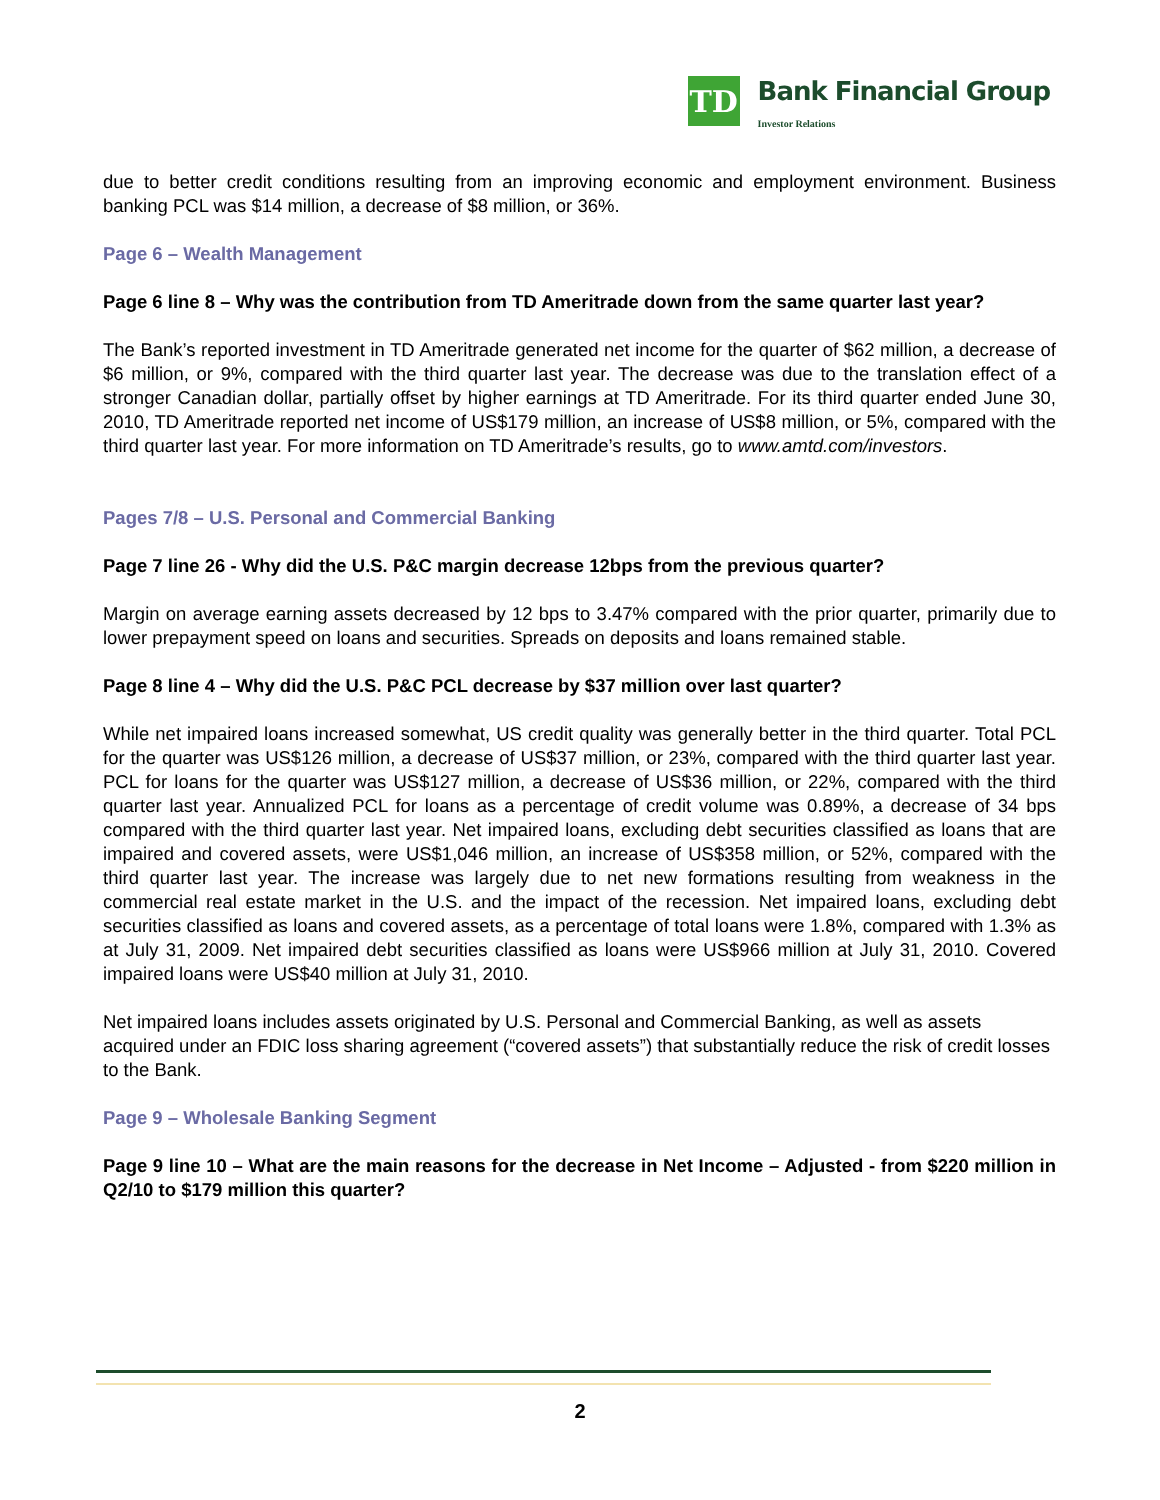TD
Bank Financial Group
Investor Relations
due to better credit conditions resulting from an improving economic and employment environment. Business banking PCL was $14 million, a decrease of $8 million, or 36%.
Page 6 – Wealth Management
Page 6 line 8 – Why was the contribution from TD Ameritrade down from the same quarter last year?
The Bank’s reported investment in TD Ameritrade generated net income for the quarter of $62 million, a decrease of $6 million, or 9%, compared with the third quarter last year. The decrease was due to the translation effect of a stronger Canadian dollar, partially offset by higher earnings at TD Ameritrade. For its third quarter ended June 30, 2010, TD Ameritrade reported net income of US$179 million, an increase of US$8 million, or 5%, compared with the third quarter last year. For more information on TD Ameritrade’s results, go to www.amtd.com/investors.
Pages 7/8 – U.S. Personal and Commercial Banking
Page 7 line 26 - Why did the U.S. P&C margin decrease 12bps from the previous quarter?
Margin on average earning assets decreased by 12 bps to 3.47% compared with the prior quarter, primarily due to lower prepayment speed on loans and securities. Spreads on deposits and loans remained stable.
Page 8 line 4 – Why did the U.S. P&C PCL decrease by $37 million over last quarter?
While net impaired loans increased somewhat, US credit quality was generally better in the third quarter. Total PCL for the quarter was US$126 million, a decrease of US$37 million, or 23%, compared with the third quarter last year. PCL for loans for the quarter was US$127 million, a decrease of US$36 million, or 22%, compared with the third quarter last year. Annualized PCL for loans as a percentage of credit volume was 0.89%, a decrease of 34 bps compared with the third quarter last year. Net impaired loans, excluding debt securities classified as loans that are impaired and covered assets, were US$1,046 million, an increase of US$358 million, or 52%, compared with the third quarter last year. The increase was largely due to net new formations resulting from weakness in the commercial real estate market in the U.S. and the impact of the recession. Net impaired loans, excluding debt securities classified as loans and covered assets, as a percentage of total loans were 1.8%, compared with 1.3% as at July 31, 2009. Net impaired debt securities classified as loans were US$966 million at July 31, 2010. Covered impaired loans were US$40 million at July 31, 2010.
Net impaired loans includes assets originated by U.S. Personal and Commercial Banking, as well as assets acquired under an FDIC loss sharing agreement (“covered assets”) that substantially reduce the risk of credit losses to the Bank.
Page 9 – Wholesale Banking Segment
Page 9 line 10 – What are the main reasons for the decrease in Net Income – Adjusted - from $220 million in Q2/10 to $179 million this quarter?
2